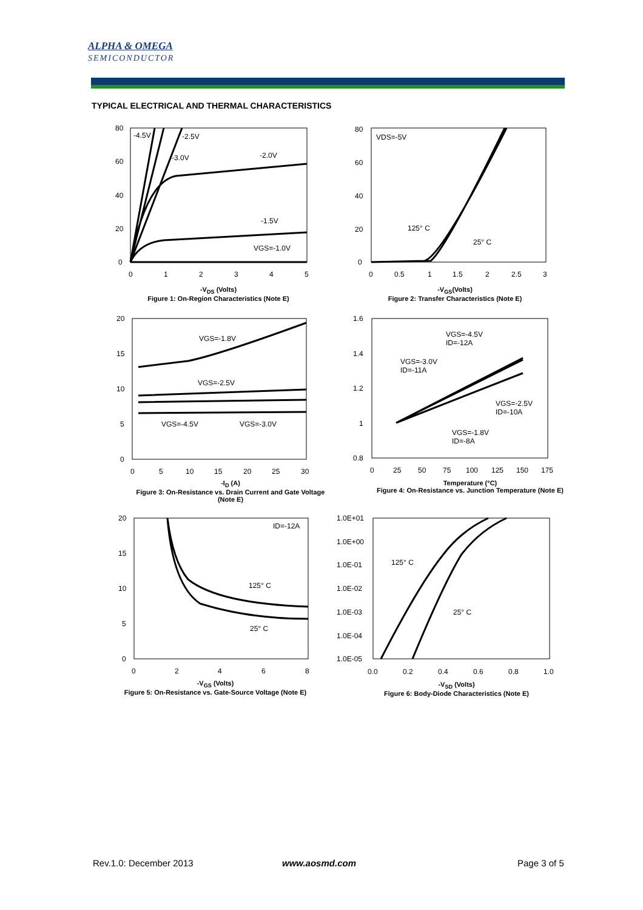ALPHA & OMEGA
SEMICONDUCTOR
TYPICAL ELECTRICAL AND THERMAL CHARACTERISTICS
80
60
40
20
0
-4.5V
-2.5V
-3.0V
-2.0V
-1.5V
VGS=-1.0V
0
1
2
3
4
5
-V<sub>DS</sub> (Volts)
Figure 1: On-Region Characteristics (Note E)
80
60
40
20
0
VDS=-5V
125° C
25° C
0
0.5
1
1.5
2
2.5
3
-V<sub>GS</sub>(Volts)
Figure 2: Transfer Characteristics (Note E)
20
15
10
5
0
VGS=-1.8V
VGS=-2.5V
VGS=-4.5V
VGS=-3.0V
0
5
10
15
20
25
30
-I<sub>D</sub> (A)
Figure 3: On-Resistance vs. Drain Current and Gate Voltage (Note E)
1.6
1.4
1.2
1
0.8
VGS=-4.5V
ID=-12A
VGS=-3.0V
ID=-11A
VGS=-2.5V
ID=-10A
VGS=-1.8V
ID=-8A
0
25
50
75
100
125
150
175
Temperature (°C)
Figure 4: On-Resistance vs. Junction Temperature (Note E)
20
15
10
5
0
ID=-12A
125° C
25° C
0
2
4
6
8
-V<sub>GS</sub> (Volts)
Figure 5: On-Resistance vs. Gate-Source Voltage (Note E)
1.0E+01
1.0E+00
1.0E-01
1.0E-02
1.0E-03
1.0E-04
1.0E-05
125° C
25° C
0.0
0.2
0.4
0.6
0.8
1.0
-V<sub>SD</sub> (Volts)
Figure 6: Body-Diode Characteristics (Note E)
Rev.1.0: December 2013 www.aosmd.com Page 3 of 5